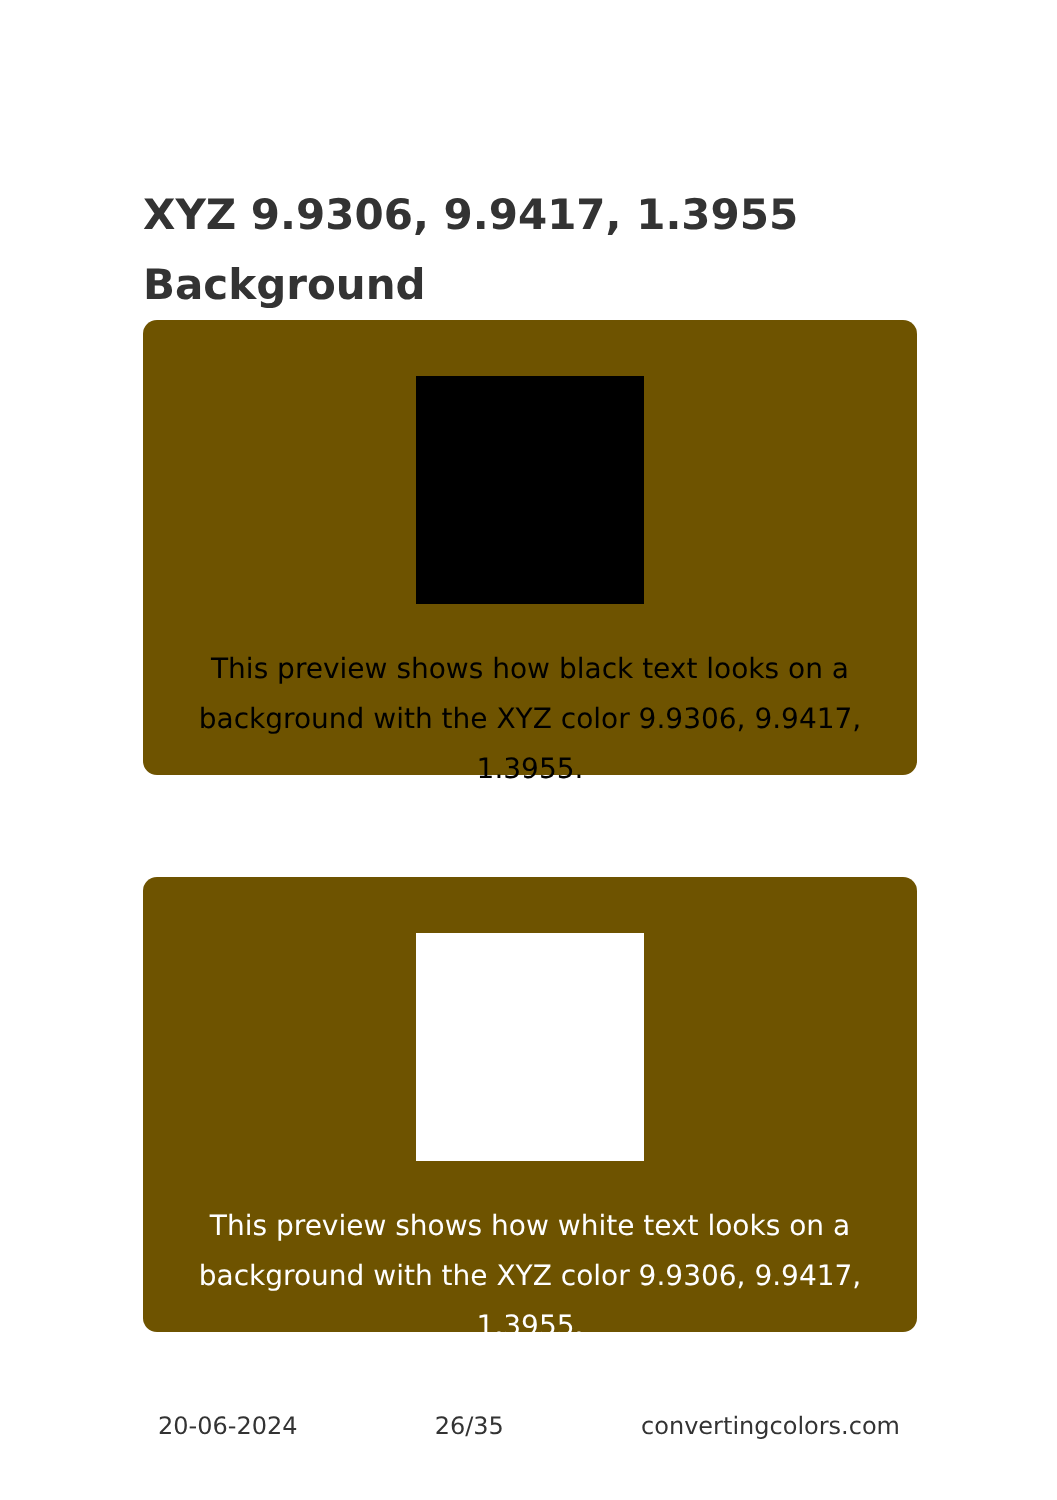XYZ 9.9306, 9.9417, 1.3955
Background
This preview shows how black text looks on a background with the XYZ color 9.9306, 9.9417, 1.3955.
This preview shows how white text looks on a background with the XYZ color 9.9306, 9.9417, 1.3955.
20-06-2024 26/35 convertingcolors.com